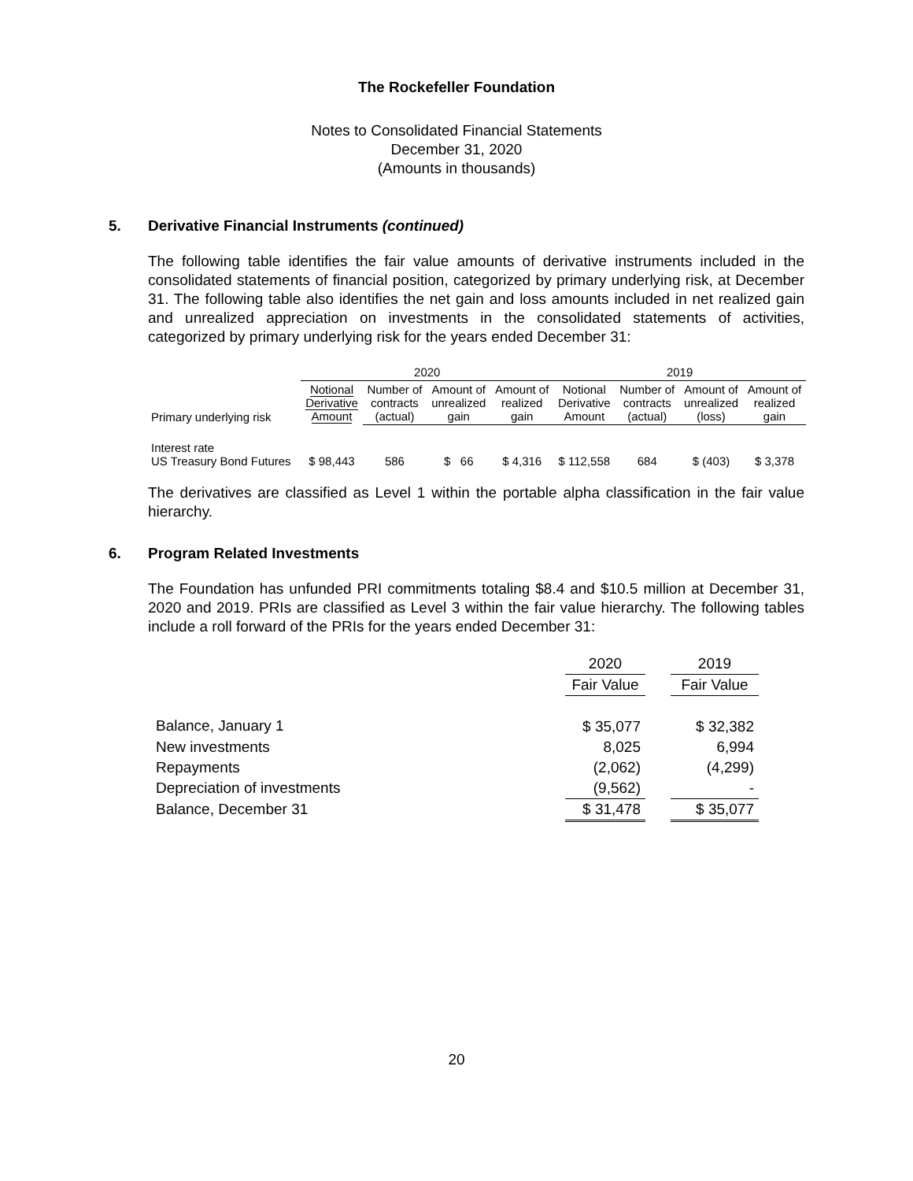The Rockefeller Foundation
Notes to Consolidated Financial Statements
December 31, 2020
(Amounts in thousands)
5. Derivative Financial Instruments (continued)
The following table identifies the fair value amounts of derivative instruments included in the consolidated statements of financial position, categorized by primary underlying risk, at December 31. The following table also identifies the net gain and loss amounts included in net realized gain and unrealized appreciation on investments in the consolidated statements of activities, categorized by primary underlying risk for the years ended December 31:
| | 2020 | | | | 2019 | | | |
| --- | --- | --- | --- | --- | --- | --- | --- | --- |
| Primary underlying risk | Notional Derivative Amount | Number of contracts (actual) | Amount of unrealized gain | Amount of realized gain | Notional Derivative Amount | Number of contracts (actual) | Amount of unrealized (loss) | Amount of realized gain |
| Interest rate US Treasury Bond Futures | $ 98,443 | 586 | $ 66 | $ 4,316 | $ 112,558 | 684 | $ (403) | $ 3,378 |
The derivatives are classified as Level 1 within the portable alpha classification in the fair value hierarchy.
6. Program Related Investments
The Foundation has unfunded PRI commitments totaling $8.4 and $10.5 million at December 31, 2020 and 2019. PRIs are classified as Level 3 within the fair value hierarchy. The following tables include a roll forward of the PRIs for the years ended December 31:
| | 2020 | | 2019 |
| --- | --- | --- | --- |
| | Fair Value | | Fair Value |
| Balance, January 1 | $ 35,077 | | $ 32,382 |
| New investments | 8,025 | | 6,994 |
| Repayments | (2,062) | | (4,299) |
| Depreciation of investments | (9,562) | | - |
| Balance, December 31 | $ 31,478 | | $ 35,077 |
20